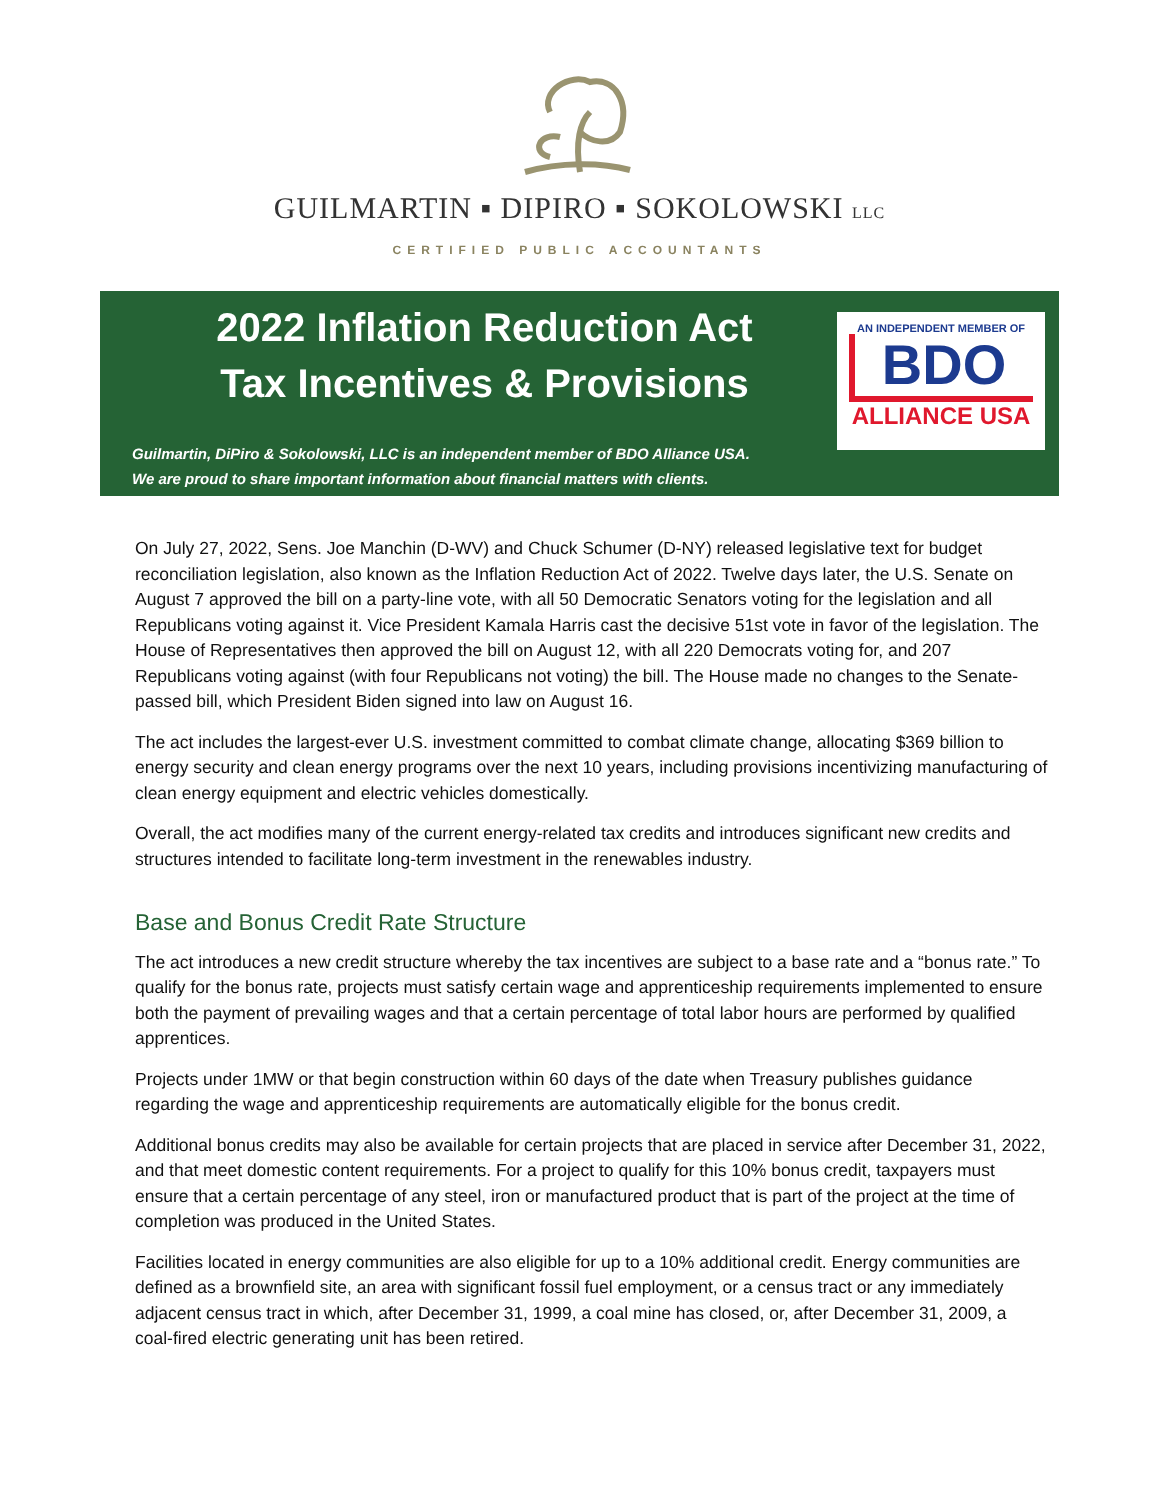GUILMARTIN ▪ DIPIRO ▪ SOKOLOWSKI LLC
CERTIFIED PUBLIC ACCOUNTANTS
2022 Inflation Reduction Act
Tax Incentives & Provisions
Guilmartin, DiPiro & Sokolowski, LLC is an independent member of BDO Alliance USA.
We are proud to share important information about financial matters with clients.
AN INDEPENDENT MEMBER OF
BDO
ALLIANCE USA
On July 27, 2022, Sens. Joe Manchin (D-WV) and Chuck Schumer (D-NY) released legislative text for budget reconciliation legislation, also known as the Inflation Reduction Act of 2022. Twelve days later, the U.S. Senate on August 7 approved the bill on a party-line vote, with all 50 Democratic Senators voting for the legislation and all Republicans voting against it. Vice President Kamala Harris cast the decisive 51st vote in favor of the legislation. The House of Representatives then approved the bill on August 12, with all 220 Democrats voting for, and 207 Republicans voting against (with four Republicans not voting) the bill. The House made no changes to the Senate-passed bill, which President Biden signed into law on August 16.
The act includes the largest-ever U.S. investment committed to combat climate change, allocating $369 billion to energy security and clean energy programs over the next 10 years, including provisions incentivizing manufacturing of clean energy equipment and electric vehicles domestically.
Overall, the act modifies many of the current energy-related tax credits and introduces significant new credits and structures intended to facilitate long-term investment in the renewables industry.
Base and Bonus Credit Rate Structure
The act introduces a new credit structure whereby the tax incentives are subject to a base rate and a “bonus rate.” To qualify for the bonus rate, projects must satisfy certain wage and apprenticeship requirements implemented to ensure both the payment of prevailing wages and that a certain percentage of total labor hours are performed by qualified apprentices.
Projects under 1MW or that begin construction within 60 days of the date when Treasury publishes guidance regarding the wage and apprenticeship requirements are automatically eligible for the bonus credit.
Additional bonus credits may also be available for certain projects that are placed in service after December 31, 2022, and that meet domestic content requirements. For a project to qualify for this 10% bonus credit, taxpayers must ensure that a certain percentage of any steel, iron or manufactured product that is part of the project at the time of completion was produced in the United States.
Facilities located in energy communities are also eligible for up to a 10% additional credit. Energy communities are defined as a brownfield site, an area with significant fossil fuel employment, or a census tract or any immediately adjacent census tract in which, after December 31, 1999, a coal mine has closed, or, after December 31, 2009, a coal-fired electric generating unit has been retired.